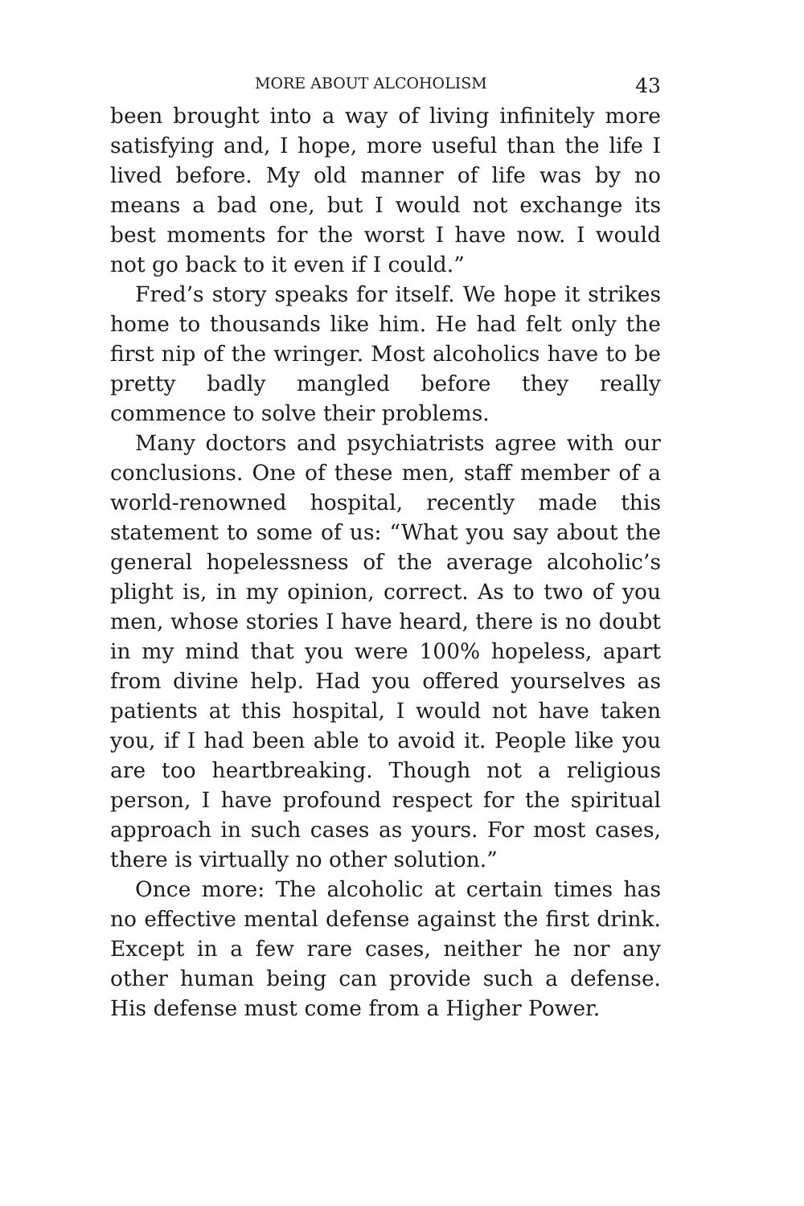MORE ABOUT ALCOHOLISM 43
been brought into a way of living infinitely more satisfying and, I hope, more useful than the life I lived before. My old manner of life was by no means a bad one, but I would not exchange its best moments for the worst I have now. I would not go back to it even if I could.”
Fred’s story speaks for itself. We hope it strikes home to thousands like him. He had felt only the first nip of the wringer. Most alcoholics have to be pretty badly mangled before they really commence to solve their problems.
Many doctors and psychiatrists agree with our conclusions. One of these men, staff member of a world-renowned hospital, recently made this statement to some of us: “What you say about the general hopelessness of the average alcoholic’s plight is, in my opinion, correct. As to two of you men, whose stories I have heard, there is no doubt in my mind that you were 100% hopeless, apart from divine help. Had you offered yourselves as patients at this hospital, I would not have taken you, if I had been able to avoid it. People like you are too heartbreaking. Though not a religious person, I have profound respect for the spiritual approach in such cases as yours. For most cases, there is virtually no other solution.”
Once more: The alcoholic at certain times has no effective mental defense against the first drink. Except in a few rare cases, neither he nor any other human being can provide such a defense. His defense must come from a Higher Power.